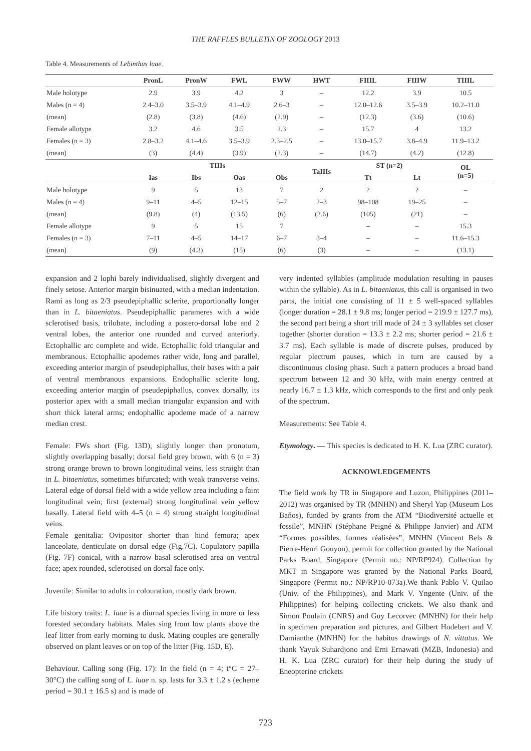THE RAFFLES BULLETIN OF ZOOLOGY 2013
Table 4. Measurements of Lebinthus luae.
| | PronL | PronW | FWL | FWW | HWT | FIIIL | FIIIW | TIIIL |
| --- | --- | --- | --- | --- | --- | --- | --- | --- |
| Male holotype | 2.9 | 3.9 | 4.2 | 3 | – | 12.2 | 3.9 | 10.5 |
| Males (n = 4) | 2.4–3.0 | 3.5–3.9 | 4.1–4.9 | 2.6–3 | – | 12.0–12.6 | 3.5–3.9 | 10.2–11.0 |
| (mean) | (2.8) | (3.8) | (4.6) | (2.9) | – | (12.3) | (3.6) | (10.6) |
| Female allotype | 3.2 | 4.6 | 3.5 | 2.3 | – | 15.7 | 4 | 13.2 |
| Females (n = 3) | 2.8–3.2 | 4.1–4.6 | 3.5–3.9 | 2.3–2.5 | – | 13.0–15.7 | 3.8–4.9 | 11.9–13.2 |
| (mean) | (3) | (4.4) | (3.9) | (2.3) | – | (14.7) | (4.2) | (12.8) |
| | TIIIs | | | | TaIIIs | ST (n=2) | | OL (n=5) |
| | Ias | Ibs | Oas | Obs | | Tt | Lt | |
| Male holotype | 9 | 5 | 13 | 7 | 2 | ? | ? | – |
| Males (n = 4) | 9–11 | 4–5 | 12–15 | 5–7 | 2–3 | 98–108 | 19–25 | – |
| (mean) | (9.8) | (4) | (13.5) | (6) | (2.6) | (105) | (21) | – |
| Female allotype | 9 | 5 | 15 | 7 | | – | – | 15.3 |
| Females (n = 3) | 7–11 | 4–5 | 14–17 | 6–7 | 3–4 | – | – | 11.6–15.3 |
| (mean) | (9) | (4.3) | (15) | (6) | (3) | – | – | (13.1) |
expansion and 2 lophi barely individualised, slightly divergent and finely setose. Anterior margin bisinuated, with a median indentation. Rami as long as 2/3 pseudepiphallic sclerite, proportionally longer than in L. bitaeniatus. Pseudepiphallic parameres with a wide sclerotised basis, trilobate, including a postero-dorsal lobe and 2 ventral lobes, the anterior one rounded and curved anteriorly. Ectophallic arc complete and wide. Ectophallic fold triangular and membranous. Ectophallic apodemes rather wide, long and parallel, exceeding anterior margin of pseudepiphallus, their bases with a pair of ventral membranous expansions. Endophallic sclerite long, exceeding anterior margin of pseudepiphallus, convex dorsally, its posterior apex with a small median triangular expansion and with short thick lateral arms; endophallic apodeme made of a narrow median crest.
Female: FWs short (Fig. 13D), slightly longer than pronotum, slightly overlapping basally; dorsal field grey brown, with 6 (n = 3) strong orange brown to brown longitudinal veins, less straight than in L. bitaeniatus, sometimes bifurcated; with weak transverse veins. Lateral edge of dorsal field with a wide yellow area including a faint longitudinal vein; first (external) strong longitudinal vein yellow basally. Lateral field with 4–5 (n = 4) strong straight longitudinal veins.
Female genitalia: Ovipositor shorter than hind femora; apex lanceolate, denticulate on dorsal edge (Fig.7C). Copulatory papilla (Fig. 7F) conical, with a narrow basal sclerotised area on ventral face; apex rounded, sclerotised on dorsal face only.
Juvenile: Similar to adults in colouration, mostly dark brown.
Life history traits: L. luae is a diurnal species living in more or less forested secondary habitats. Males sing from low plants above the leaf litter from early morning to dusk. Mating couples are generally observed on plant leaves or on top of the litter (Fig. 15D, E).
Behaviour. Calling song (Fig. 17): In the field (n = 4; t°C = 27–30°C) the calling song of L. luae n. sp. lasts for 3.3 ± 1.2 s (echeme period = 30.1 ± 16.5 s) and is made of
very indented syllables (amplitude modulation resulting in pauses within the syllable). As in L. bitaeniatus, this call is organised in two parts, the initial one consisting of 11 ± 5 well-spaced syllables (longer duration = 28.1 ± 9.8 ms; longer period = 219.9 ± 127.7 ms), the second part being a short trill made of 24 ± 3 syllables set closer together (shorter duration = 13.3 ± 2.2 ms; shorter period = 21.6 ± 3.7 ms). Each syllable is made of discrete pulses, produced by regular plectrum pauses, which in turn are caused by a discontinuous closing phase. Such a pattern produces a broad band spectrum between 12 and 30 kHz, with main energy centred at nearly 16.7 ± 1.3 kHz, which corresponds to the first and only peak of the spectrum.
Measurements: See Table 4.
Etymology. — This species is dedicated to H. K. Lua (ZRC curator).
ACKNOWLEDGEMENTS
The field work by TR in Singapore and Luzon, Philippines (2011–2012) was organised by TR (MNHN) and Sheryl Yap (Museum Los Baňos), funded by grants from the ATM “Biodiversité actuelle et fossile”, MNHN (Stéphane Peigné & Philippe Janvier) and ATM “Formes possibles, formes réalisées”, MNHN (Vincent Bels & Pierre-Henri Gouyon), permit for collection granted by the National Parks Board, Singapore (Permit no.: NP/RP924). Collection by MKT in Singapore was granted by the National Parks Board, Singapore (Permit no.: NP/RP10-073a).We thank Pablo V. Quilao (Univ. of the Philippines), and Mark V. Yngente (Univ. of the Philippines) for helping collecting crickets. We also thank and Simon Poulain (CNRS) and Guy Lecorvec (MNHN) for their help in specimen preparation and pictures, and Gilbert Hodebert and V. Damianthe (MNHN) for the habitus drawings of N. vittatus. We thank Yayuk Suhardjono and Erni Ernawati (MZB, Indonesia) and H. K. Lua (ZRC curator) for their help during the study of Eneopterine crickets
723